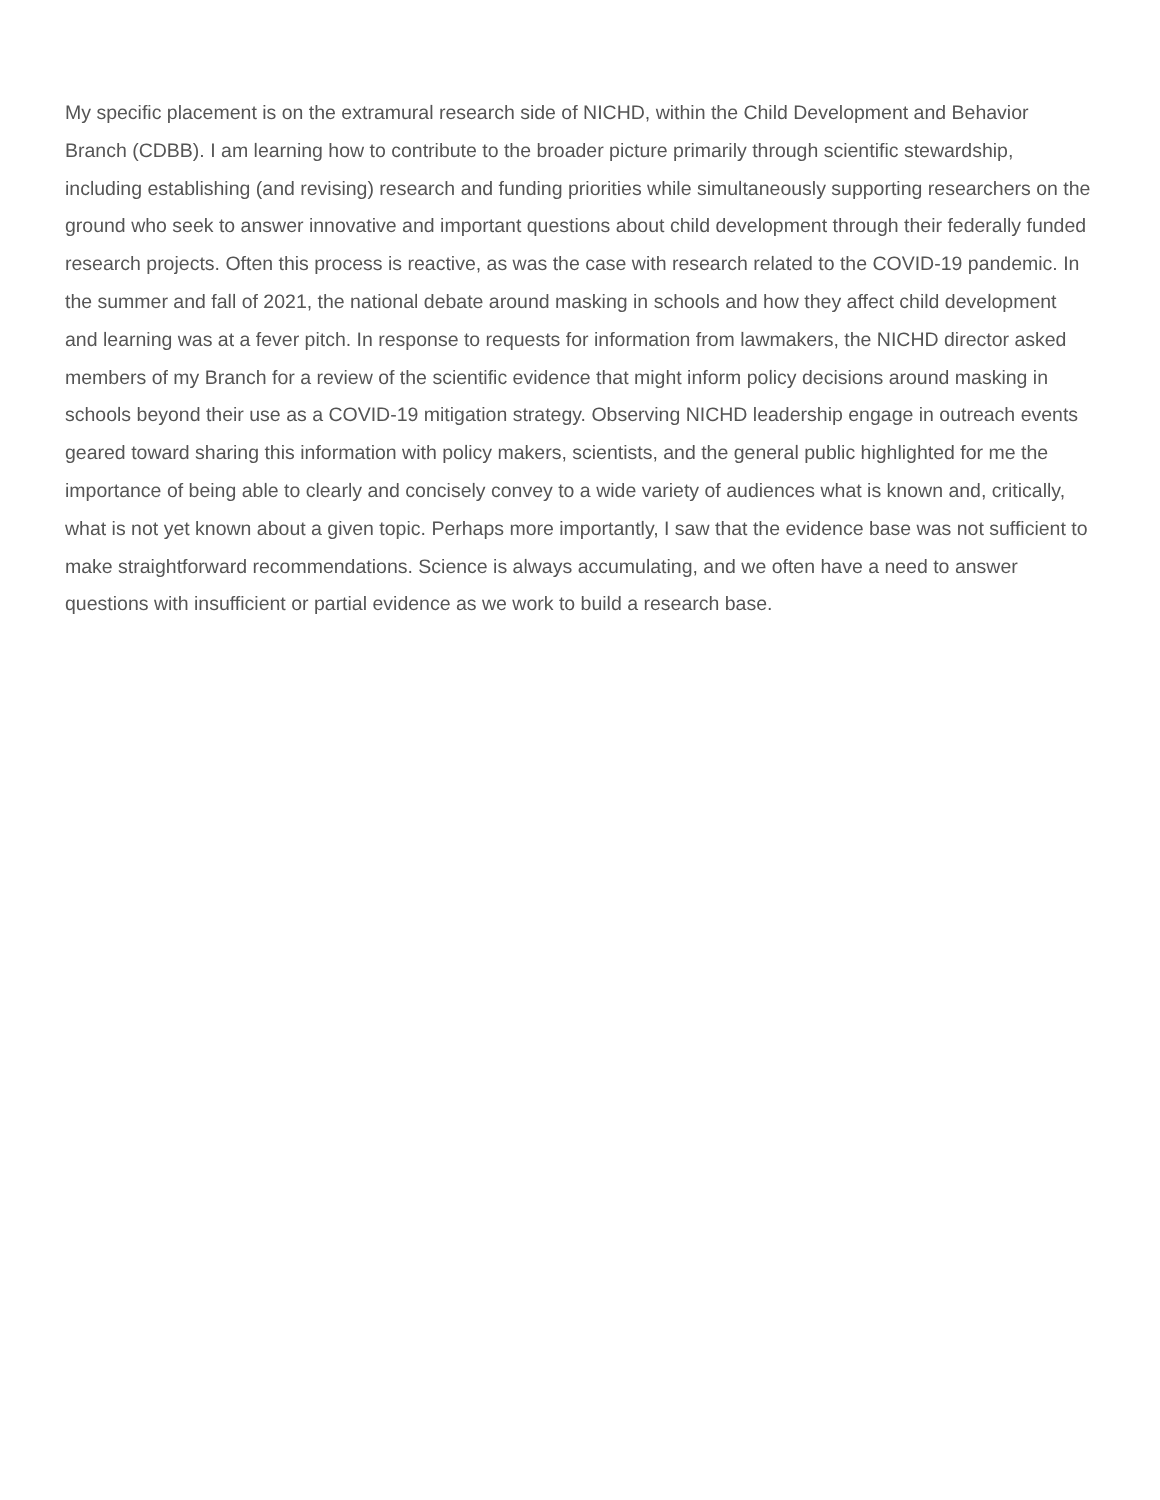My specific placement is on the extramural research side of NICHD, within the Child Development and Behavior Branch (CDBB). I am learning how to contribute to the broader picture primarily through scientific stewardship, including establishing (and revising) research and funding priorities while simultaneously supporting researchers on the ground who seek to answer innovative and important questions about child development through their federally funded research projects. Often this process is reactive, as was the case with research related to the COVID-19 pandemic. In the summer and fall of 2021, the national debate around masking in schools and how they affect child development and learning was at a fever pitch. In response to requests for information from lawmakers, the NICHD director asked members of my Branch for a review of the scientific evidence that might inform policy decisions around masking in schools beyond their use as a COVID-19 mitigation strategy. Observing NICHD leadership engage in outreach events geared toward sharing this information with policy makers, scientists, and the general public highlighted for me the importance of being able to clearly and concisely convey to a wide variety of audiences what is known and, critically, what is not yet known about a given topic. Perhaps more importantly, I saw that the evidence base was not sufficient to make straightforward recommendations. Science is always accumulating, and we often have a need to answer questions with insufficient or partial evidence as we work to build a research base.